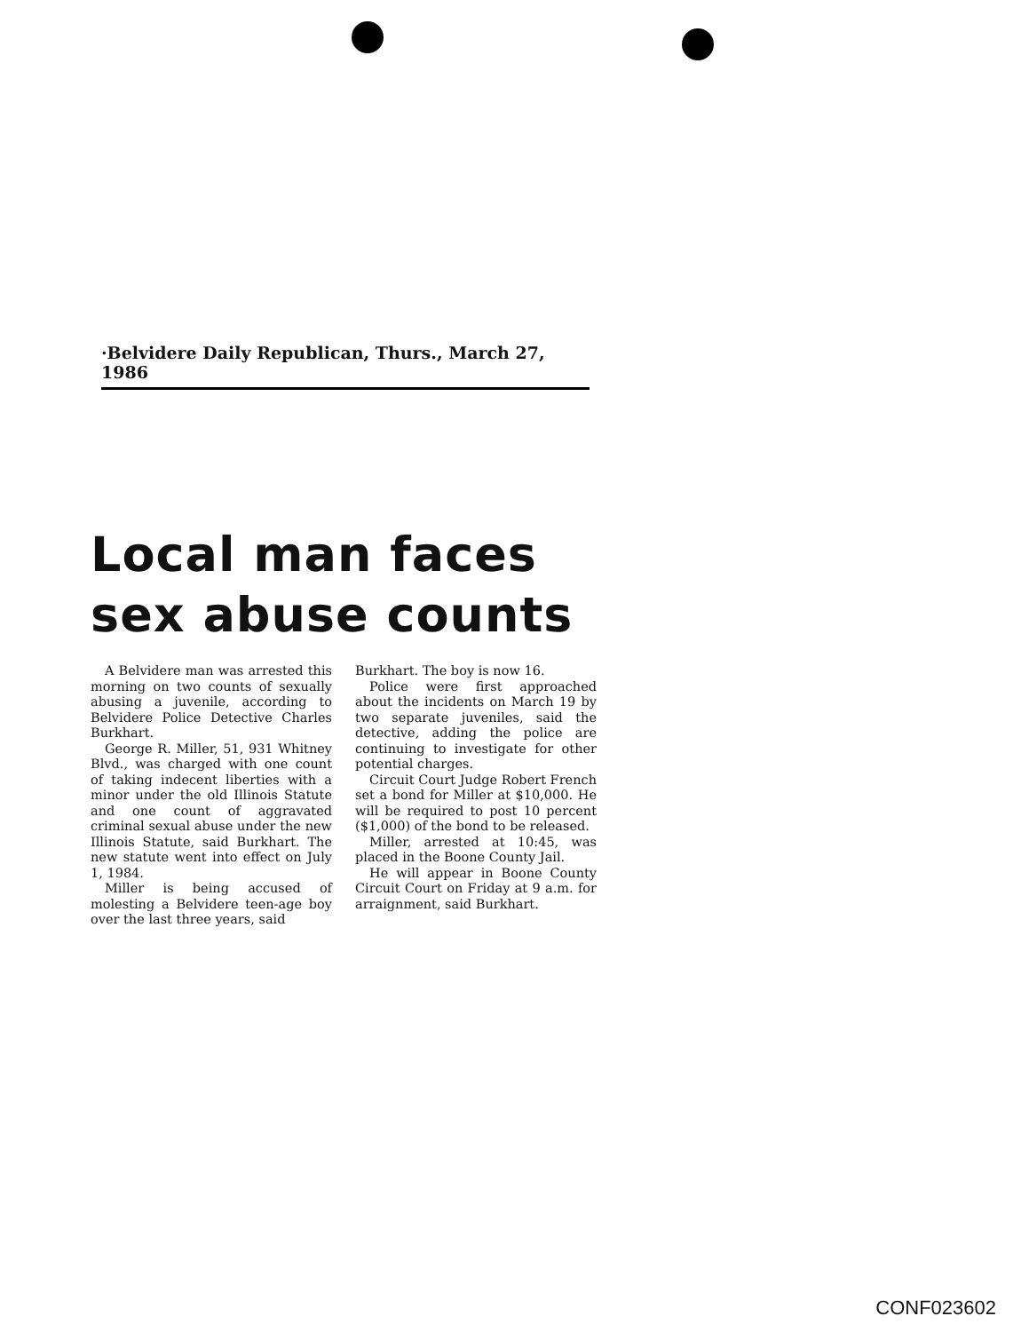·Belvidere Daily Republican, Thurs., March 27, 1986
Local man faces sex abuse counts
A Belvidere man was arrested this morning on two counts of sexually abusing a juvenile, according to Belvidere Police Detective Charles Burkhart.
George R. Miller, 51, 931 Whitney Blvd., was charged with one count of taking indecent liberties with a minor under the old Illinois Statute and one count of aggravated criminal sexual abuse under the new Illinois Statute, said Burkhart. The new statute went into effect on July 1, 1984.
Miller is being accused of molesting a Belvidere teen-age boy over the last three years, said
Burkhart. The boy is now 16.
Police were first approached about the incidents on March 19 by two separate juveniles, said the detective, adding the police are continuing to investigate for other potential charges.
Circuit Court Judge Robert French set a bond for Miller at $10,000. He will be required to post 10 percent ($1,000) of the bond to be released.
Miller, arrested at 10:45, was placed in the Boone County Jail.
He will appear in Boone County Circuit Court on Friday at 9 a.m. for arraignment, said Burkhart.
CONF023602